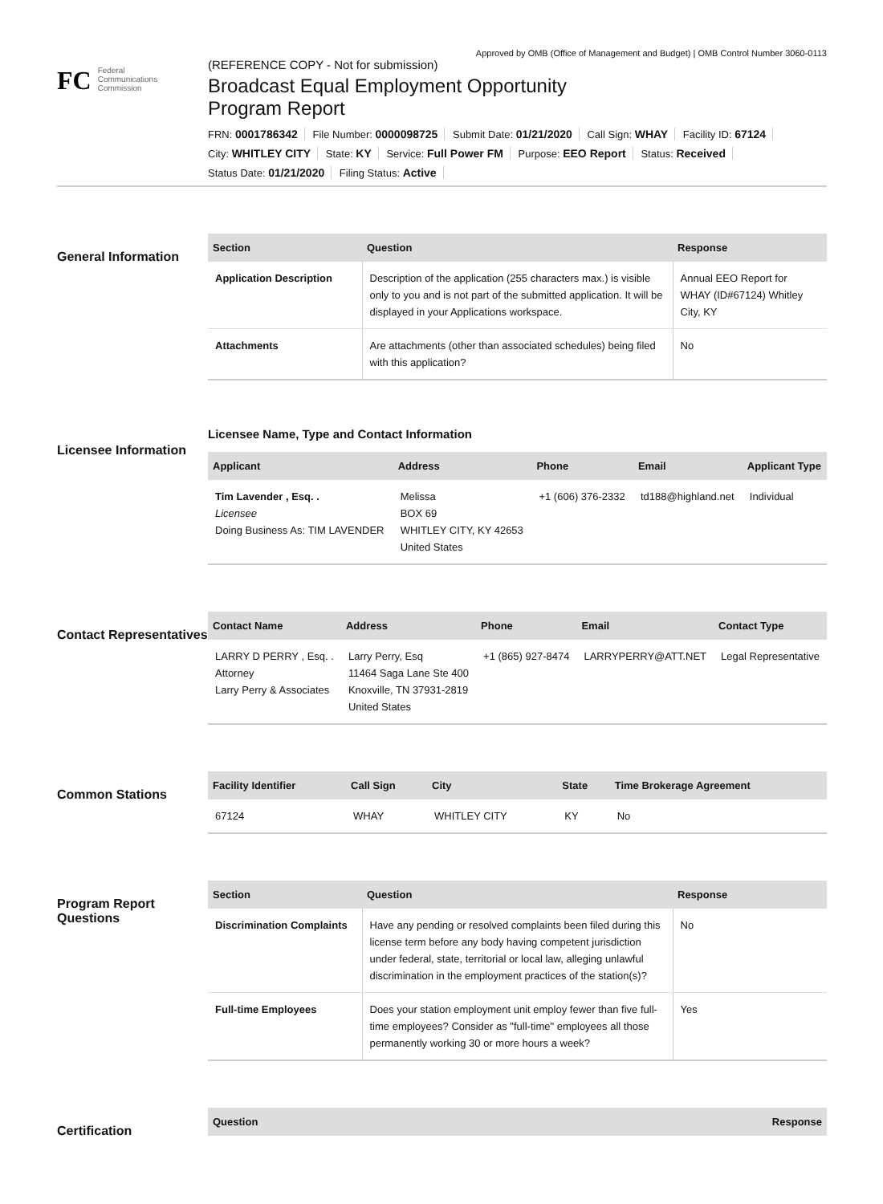Approved by OMB (Office of Management and Budget) | OMB Control Number 3060-0113
FC
Federal
Communications
Commission
(REFERENCE COPY - Not for submission)
Broadcast Equal Employment Opportunity
Program Report
FRN: 0001786342 File Number: 0000098725 Submit Date: 01/21/2020 Call Sign: WHAY Facility ID: 67124 City: WHITLEY CITY State: KY Service: Full Power FM Purpose: EEO Report Status: Received Status Date: 01/21/2020 Filing Status: Active
General Information
| Section | Question | Response |
| --- | --- | --- |
| Application Description | Description of the application (255 characters max.) is visible only to you and is not part of the submitted application. It will be displayed in your Applications workspace. | Annual EEO Report for WHAY (ID#67124) Whitley City, KY |
| Attachments | Are attachments (other than associated schedules) being filed with this application? | No |
Licensee Information
Licensee Name, Type and Contact Information
| Applicant | Address | Phone | Email | Applicant Type |
| --- | --- | --- | --- | --- |
| Tim Lavender , Esq. . Licensee Doing Business As: TIM LAVENDER | Melissa BOX 69 WHITLEY CITY, KY 42653 United States | +1 (606) 376-2332 | td188@highland.net | Individual |
Contact Representatives
| Contact Name | Address | Phone | Email | Contact Type |
| --- | --- | --- | --- | --- |
| LARRY D PERRY , Esq. . Attorney Larry Perry & Associates | Larry Perry, Esq 11464 Saga Lane Ste 400 Knoxville, TN 37931-2819 United States | +1 (865) 927-8474 | LARRYPERRY@ATT.NET | Legal Representative |
Common Stations
| Facility Identifier | Call Sign | City | State | Time Brokerage Agreement |
| --- | --- | --- | --- | --- |
| 67124 | WHAY | WHITLEY CITY | KY | No |
Program Report Questions
| Section | Question | Response |
| --- | --- | --- |
| Discrimination Complaints | Have any pending or resolved complaints been filed during this license term before any body having competent jurisdiction under federal, state, territorial or local law, alleging unlawful discrimination in the employment practices of the station(s)? | No |
| Full-time Employees | Does your station employment unit employ fewer than five full-time employees? Consider as "full-time" employees all those permanently working 30 or more hours a week? | Yes |
Certification
| Question | Response |
| --- | --- |